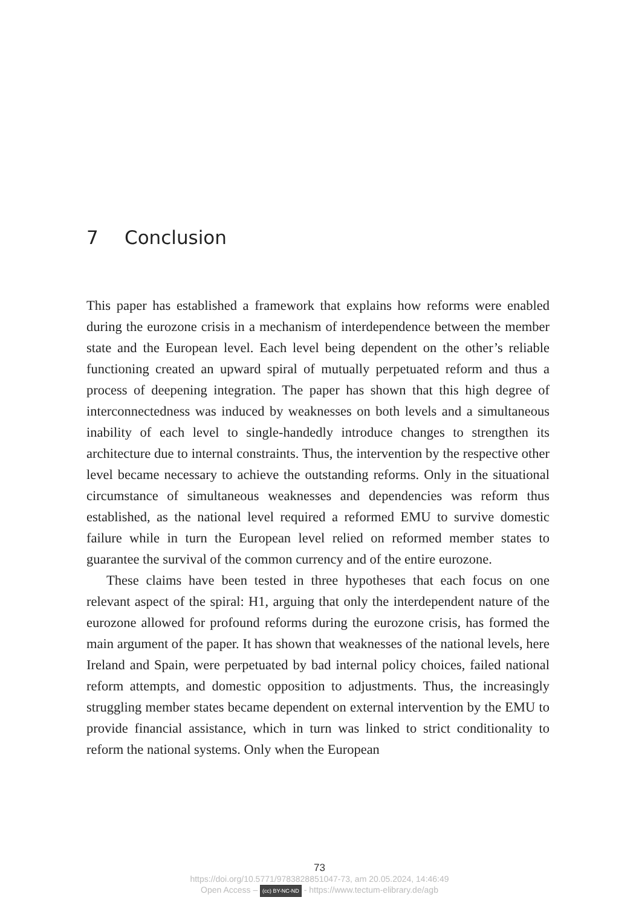7 Conclusion
This paper has established a framework that explains how reforms were enabled during the eurozone crisis in a mechanism of interdependence between the member state and the European level. Each level being dependent on the other’s reliable functioning created an upward spiral of mutually perpetuated reform and thus a process of deepening integration. The paper has shown that this high degree of interconnectedness was induced by weaknesses on both levels and a simultaneous inability of each level to single-handedly introduce changes to strengthen its architecture due to internal constraints. Thus, the intervention by the respective other level became necessary to achieve the outstanding reforms. Only in the situational circumstance of simultaneous weaknesses and dependencies was reform thus established, as the national level required a reformed EMU to survive domestic failure while in turn the European level relied on reformed member states to guarantee the survival of the common currency and of the entire eurozone.
These claims have been tested in three hypotheses that each focus on one relevant aspect of the spiral: H1, arguing that only the interdependent nature of the eurozone allowed for profound reforms during the eurozone crisis, has formed the main argument of the paper. It has shown that weaknesses of the national levels, here Ireland and Spain, were perpetuated by bad internal policy choices, failed national reform attempts, and domestic opposition to adjustments. Thus, the increasingly struggling member states became dependent on external intervention by the EMU to provide financial assistance, which in turn was linked to strict conditionality to reform the national systems. Only when the European
73
https://doi.org/10.5771/9783828851047-73, am 20.05.2024, 14:46:49
Open Access – (cc) BY-NC-ND - https://www.tectum-elibrary.de/agb